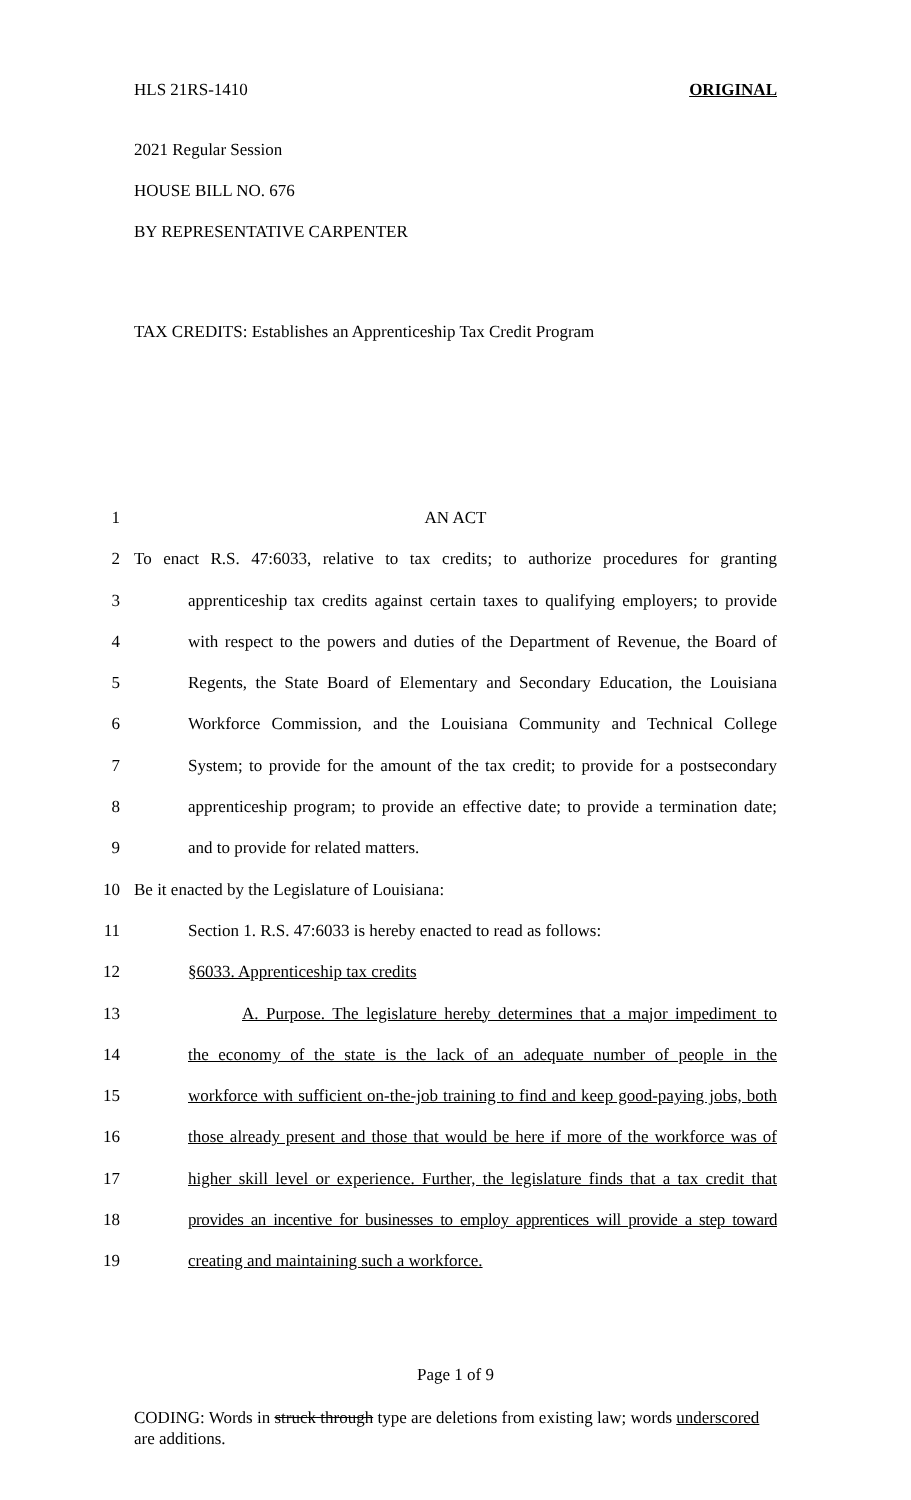HLS 21RS-1410 ORIGINAL
2021 Regular Session
HOUSE BILL NO. 676
BY REPRESENTATIVE CARPENTER
TAX CREDITS: Establishes an Apprenticeship Tax Credit Program
1 AN ACT
2 To enact R.S. 47:6033, relative to tax credits; to authorize procedures for granting
3 apprenticeship tax credits against certain taxes to qualifying employers; to provide
4 with respect to the powers and duties of the Department of Revenue, the Board of
5 Regents, the State Board of Elementary and Secondary Education, the Louisiana
6 Workforce Commission, and the Louisiana Community and Technical College
7 System; to provide for the amount of the tax credit; to provide for a postsecondary
8 apprenticeship program; to provide an effective date; to provide a termination date;
9 and to provide for related matters.
10 Be it enacted by the Legislature of Louisiana:
11 Section 1. R.S. 47:6033 is hereby enacted to read as follows:
12 §6033. Apprenticeship tax credits
13 A. Purpose. The legislature hereby determines that a major impediment to
14 the economy of the state is the lack of an adequate number of people in the
15 workforce with sufficient on-the-job training to find and keep good-paying jobs, both
16 those already present and those that would be here if more of the workforce was of
17 higher skill level or experience. Further, the legislature finds that a tax credit that
18 provides an incentive for businesses to employ apprentices will provide a step toward
19 creating and maintaining such a workforce.
Page 1 of 9
CODING: Words in struck through type are deletions from existing law; words underscored are additions.